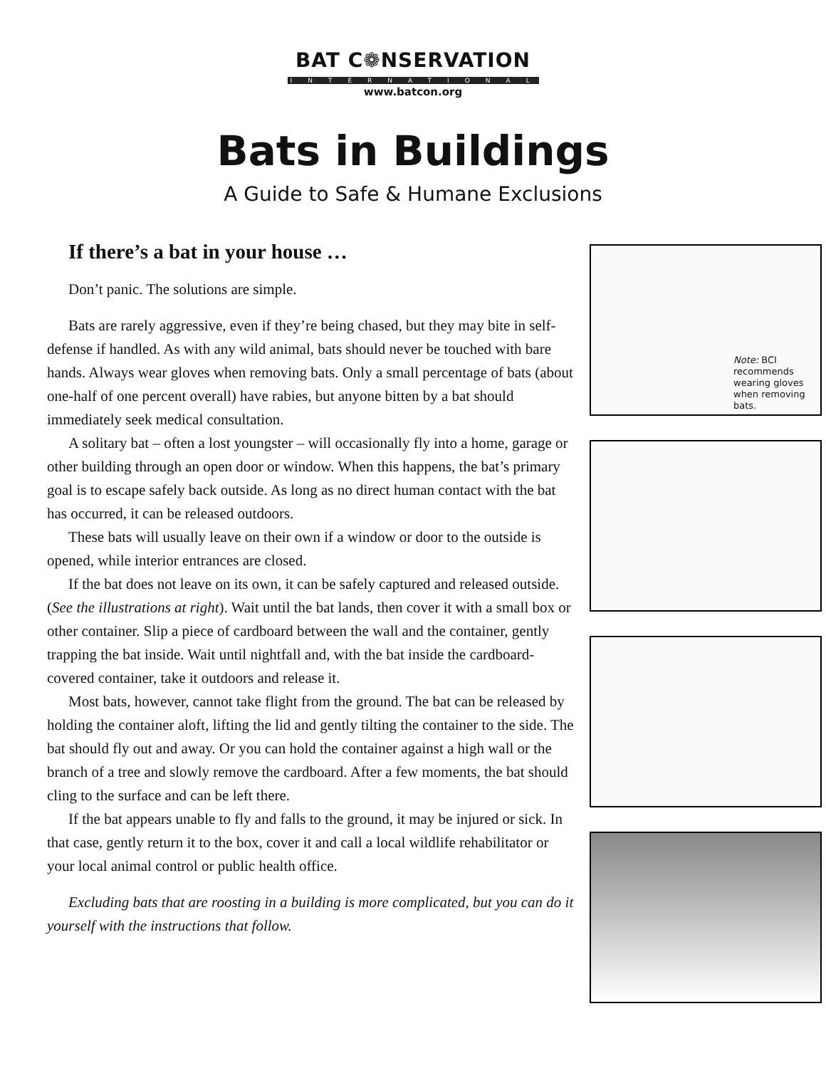BAT C❁NSERVATION
INTERNATIONAL
www.batcon.org
Bats in Buildings
A Guide to Safe & Humane Exclusions
If there’s a bat in your house …
Don’t panic. The solutions are simple.
Bats are rarely aggressive, even if they’re being chased, but they may bite in self-defense if handled. As with any wild animal, bats should never be touched with bare hands. Always wear gloves when removing bats. Only a small percentage of bats (about one-half of one percent overall) have rabies, but anyone bitten by a bat should immediately seek medical consultation.
A solitary bat – often a lost youngster – will occasionally fly into a home, garage or other building through an open door or window. When this happens, the bat’s primary goal is to escape safely back outside. As long as no direct human contact with the bat has occurred, it can be released outdoors.
These bats will usually leave on their own if a window or door to the outside is opened, while interior entrances are closed.
If the bat does not leave on its own, it can be safely captured and released outside. (See the illustrations at right). Wait until the bat lands, then cover it with a small box or other container. Slip a piece of cardboard between the wall and the container, gently trapping the bat inside. Wait until nightfall and, with the bat inside the cardboard-covered container, take it outdoors and release it.
Most bats, however, cannot take flight from the ground. The bat can be released by holding the container aloft, lifting the lid and gently tilting the container to the side. The bat should fly out and away. Or you can hold the container against a high wall or the branch of a tree and slowly remove the cardboard. After a few moments, the bat should cling to the surface and can be left there.
If the bat appears unable to fly and falls to the ground, it may be injured or sick. In that case, gently return it to the box, cover it and call a local wildlife rehabilitator or your local animal control or public health office.
Excluding bats that are roosting in a building is more complicated, but you can do it yourself with the instructions that follow.
Note: BCI recommends wearing gloves when removing bats.